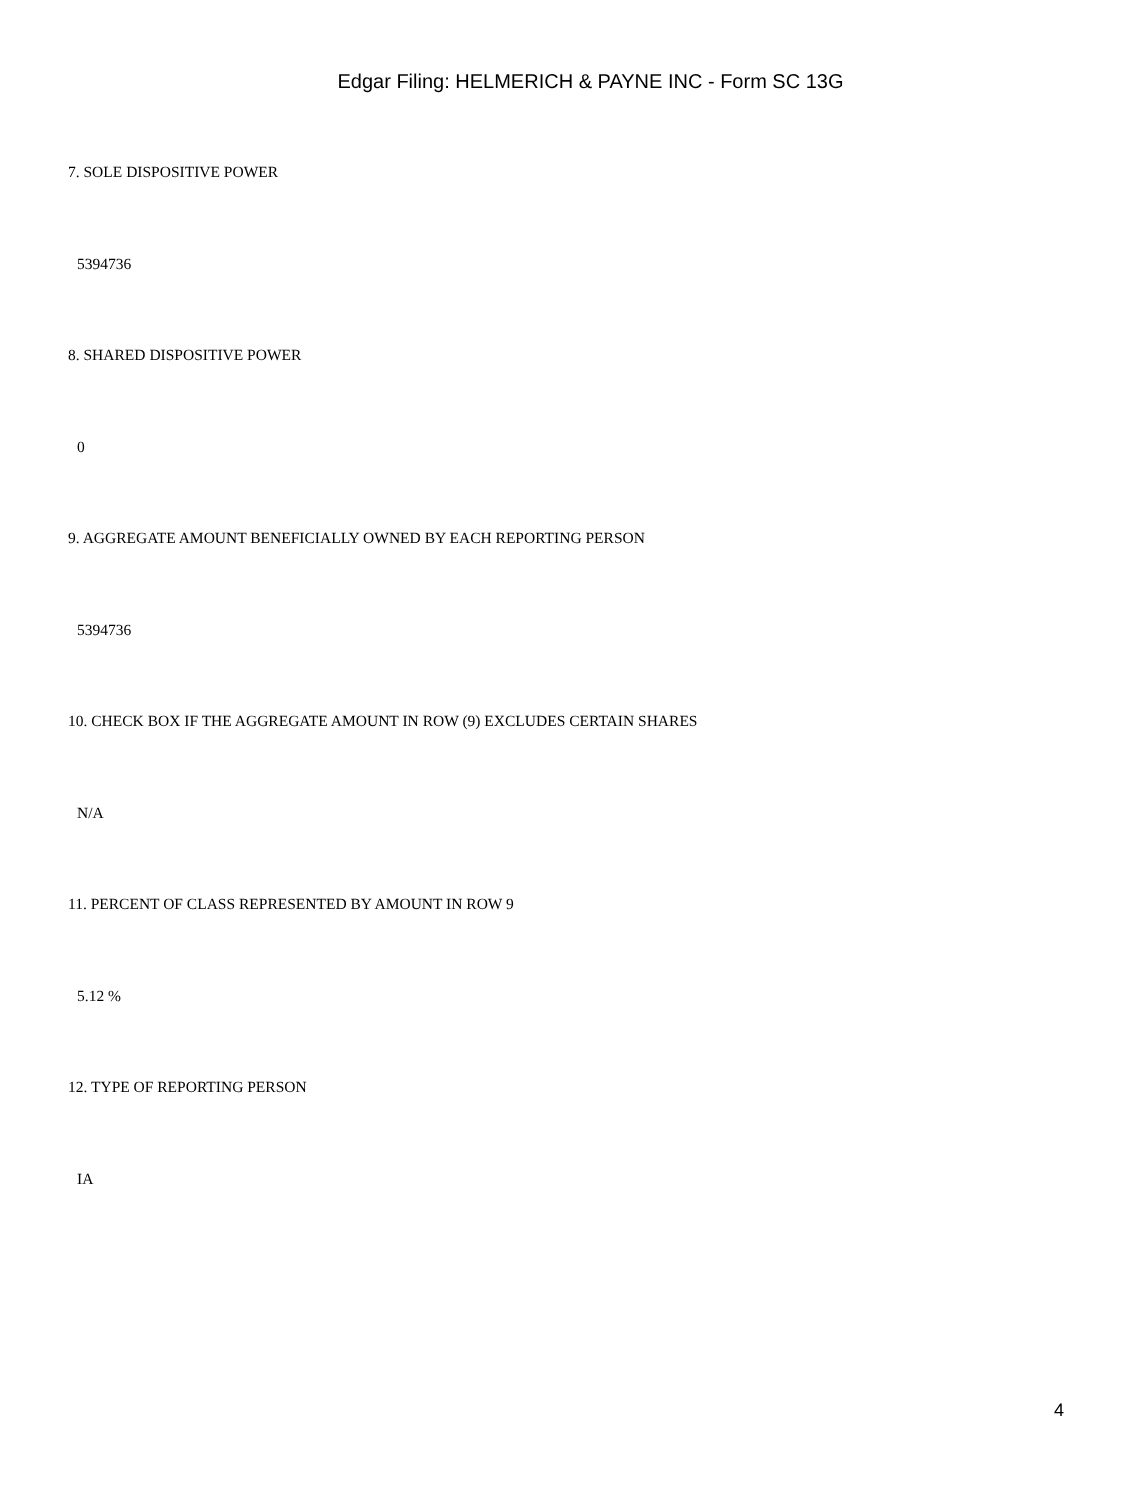Edgar Filing: HELMERICH & PAYNE INC - Form SC 13G
7. SOLE DISPOSITIVE POWER
5394736
8. SHARED DISPOSITIVE POWER
0
9. AGGREGATE AMOUNT BENEFICIALLY OWNED BY EACH REPORTING PERSON
5394736
10. CHECK BOX IF THE AGGREGATE AMOUNT IN ROW (9) EXCLUDES CERTAIN SHARES
N/A
11. PERCENT OF CLASS REPRESENTED BY AMOUNT IN ROW 9
5.12 %
12. TYPE OF REPORTING PERSON
IA
4